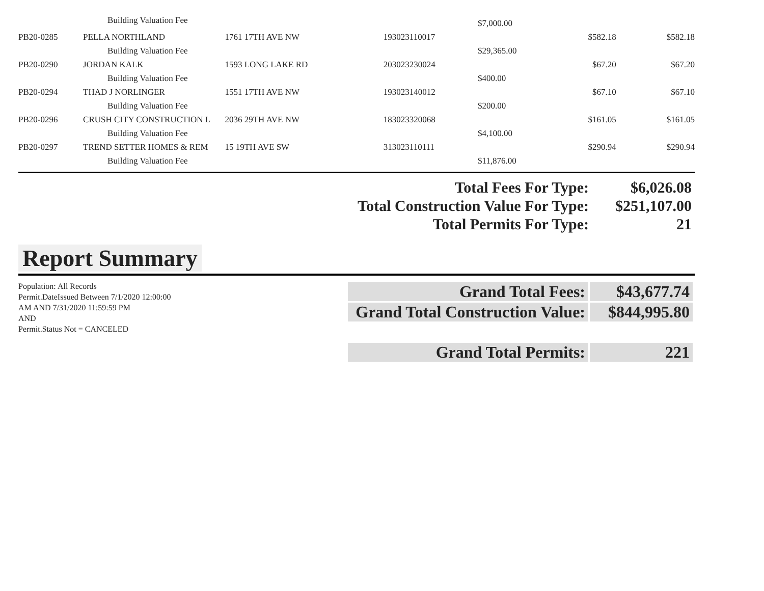| | Building Valuation Fee | | | $7,000.00 | | |
| PB20-0285 | PELLA NORTHLAND | 1761 17TH AVE NW | 193023110017 | | $582.18 | $582.18 |
| | Building Valuation Fee | | | $29,365.00 | | |
| PB20-0290 | JORDAN KALK | 1593 LONG LAKE RD | 203023230024 | | $67.20 | $67.20 |
| | Building Valuation Fee | | | $400.00 | | |
| PB20-0294 | THAD J NORLINGER | 1551 17TH AVE NW | 193023140012 | | $67.10 | $67.10 |
| | Building Valuation Fee | | | $200.00 | | |
| PB20-0296 | CRUSH CITY CONSTRUCTION L | 2036 29TH AVE NW | 183023320068 | | $161.05 | $161.05 |
| | Building Valuation Fee | | | $4,100.00 | | |
| PB20-0297 | TREND SETTER HOMES & REM | 15 19TH AVE SW | 313023110111 | | $290.94 | $290.94 |
| | Building Valuation Fee | | | $11,876.00 | | |
| Total Fees For Type: | $6,026.08 |
| Total Construction Value For Type: | $251,107.00 |
| Total Permits For Type: | 21 |
Report Summary
Population: All Records
Permit.DateIssued Between 7/1/2020 12:00:00
AM AND 7/31/2020 11:59:59 PM
AND
Permit.Status Not = CANCELED
| Grand Total Fees: | $43,677.74 |
| Grand Total Construction Value: | $844,995.80 |
| Grand Total Permits: | 221 |